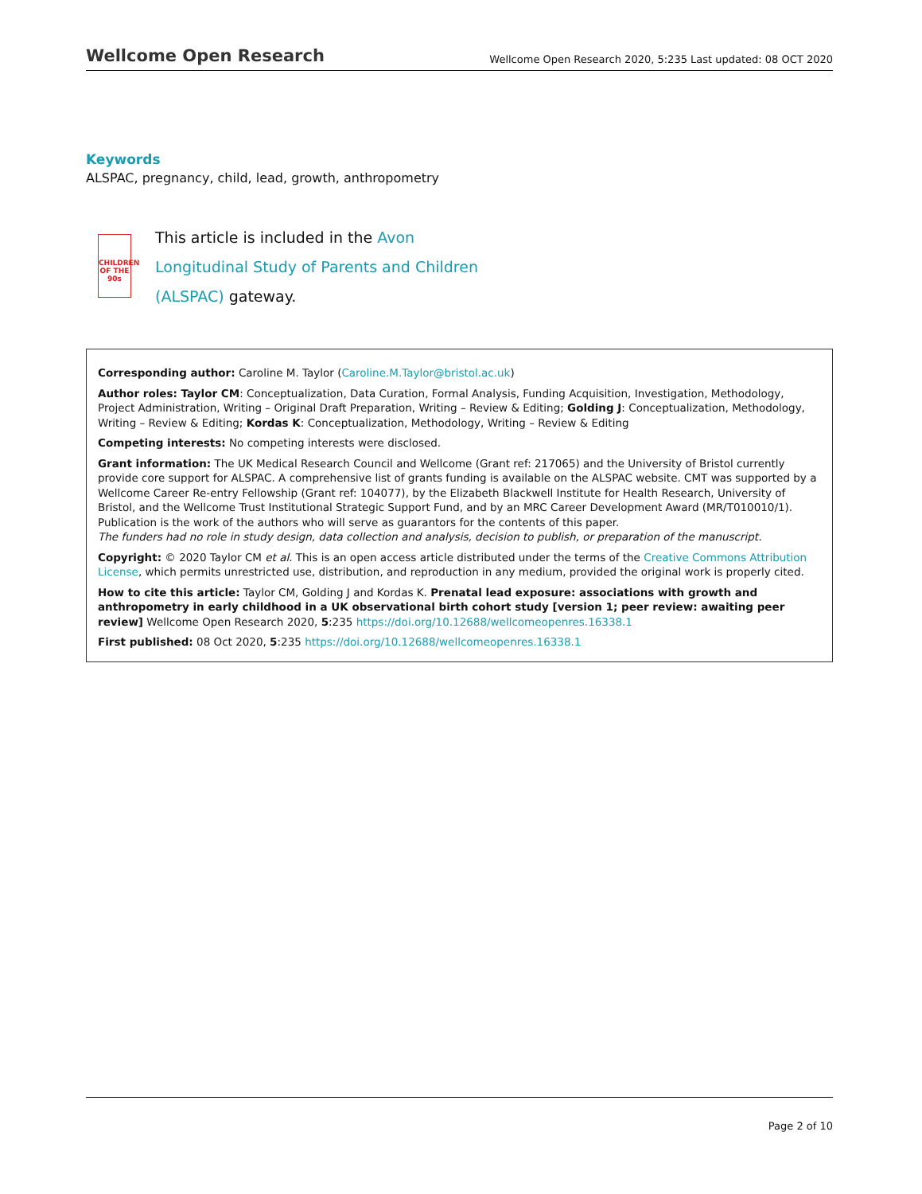Wellcome Open Research Wellcome Open Research 2020, 5:235 Last updated: 08 OCT 2020
Keywords
ALSPAC, pregnancy, child, lead, growth, anthropometry
CHILDREN OF THE 90s
This article is included in the Avon Longitudinal Study of Parents and Children (ALSPAC) gateway.
Corresponding author: Caroline M. Taylor (Caroline.M.Taylor@bristol.ac.uk)
Author roles: Taylor CM: Conceptualization, Data Curation, Formal Analysis, Funding Acquisition, Investigation, Methodology, Project Administration, Writing – Original Draft Preparation, Writing – Review & Editing; Golding J: Conceptualization, Methodology, Writing – Review & Editing; Kordas K: Conceptualization, Methodology, Writing – Review & Editing
Competing interests: No competing interests were disclosed.
Grant information: The UK Medical Research Council and Wellcome (Grant ref: 217065) and the University of Bristol currently provide core support for ALSPAC. A comprehensive list of grants funding is available on the ALSPAC website. CMT was supported by a Wellcome Career Re-entry Fellowship (Grant ref: 104077), by the Elizabeth Blackwell Institute for Health Research, University of Bristol, and the Wellcome Trust Institutional Strategic Support Fund, and by an MRC Career Development Award (MR/T010010/1). Publication is the work of the authors who will serve as guarantors for the contents of this paper.
The funders had no role in study design, data collection and analysis, decision to publish, or preparation of the manuscript.
Copyright: © 2020 Taylor CM et al. This is an open access article distributed under the terms of the Creative Commons Attribution License, which permits unrestricted use, distribution, and reproduction in any medium, provided the original work is properly cited.
How to cite this article: Taylor CM, Golding J and Kordas K. Prenatal lead exposure: associations with growth and anthropometry in early childhood in a UK observational birth cohort study [version 1; peer review: awaiting peer review] Wellcome Open Research 2020, 5:235 https://doi.org/10.12688/wellcomeopenres.16338.1
First published: 08 Oct 2020, 5:235 https://doi.org/10.12688/wellcomeopenres.16338.1
Page 2 of 10